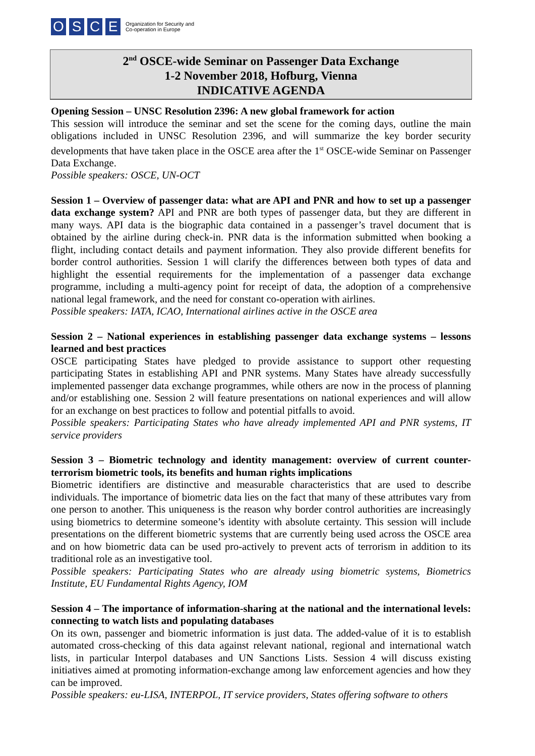OSCE Organization for Security and
Co-operation in Europe
2<sup>nd</sup> OSCE-wide Seminar on Passenger Data Exchange
1-2 November 2018, Hofburg, Vienna
INDICATIVE AGENDA
Opening Session – UNSC Resolution 2396: A new global framework for action
This session will introduce the seminar and set the scene for the coming days, outline the main obligations included in UNSC Resolution 2396, and will summarize the key border security developments that have taken place in the OSCE area after the 1<sup>st</sup> OSCE-wide Seminar on Passenger Data Exchange.
Possible speakers: OSCE, UN-OCT
Session 1 – Overview of passenger data: what are API and PNR and how to set up a passenger data exchange system? API and PNR are both types of passenger data, but they are different in many ways. API data is the biographic data contained in a passenger’s travel document that is obtained by the airline during check-in. PNR data is the information submitted when booking a flight, including contact details and payment information. They also provide different benefits for border control authorities. Session 1 will clarify the differences between both types of data and highlight the essential requirements for the implementation of a passenger data exchange programme, including a multi-agency point for receipt of data, the adoption of a comprehensive national legal framework, and the need for constant co-operation with airlines.
Possible speakers: IATA, ICAO, International airlines active in the OSCE area
Session 2 – National experiences in establishing passenger data exchange systems – lessons learned and best practices
OSCE participating States have pledged to provide assistance to support other requesting participating States in establishing API and PNR systems. Many States have already successfully implemented passenger data exchange programmes, while others are now in the process of planning and/or establishing one. Session 2 will feature presentations on national experiences and will allow for an exchange on best practices to follow and potential pitfalls to avoid.
Possible speakers: Participating States who have already implemented API and PNR systems, IT service providers
Session 3 – Biometric technology and identity management: overview of current counter-terrorism biometric tools, its benefits and human rights implications
Biometric identifiers are distinctive and measurable characteristics that are used to describe individuals. The importance of biometric data lies on the fact that many of these attributes vary from one person to another. This uniqueness is the reason why border control authorities are increasingly using biometrics to determine someone’s identity with absolute certainty. This session will include presentations on the different biometric systems that are currently being used across the OSCE area and on how biometric data can be used pro-actively to prevent acts of terrorism in addition to its traditional role as an investigative tool.
Possible speakers: Participating States who are already using biometric systems, Biometrics Institute, EU Fundamental Rights Agency, IOM
Session 4 – The importance of information-sharing at the national and the international levels: connecting to watch lists and populating databases
On its own, passenger and biometric information is just data. The added-value of it is to establish automated cross-checking of this data against relevant national, regional and international watch lists, in particular Interpol databases and UN Sanctions Lists. Session 4 will discuss existing initiatives aimed at promoting information-exchange among law enforcement agencies and how they can be improved.
Possible speakers: eu-LISA, INTERPOL, IT service providers, States offering software to others